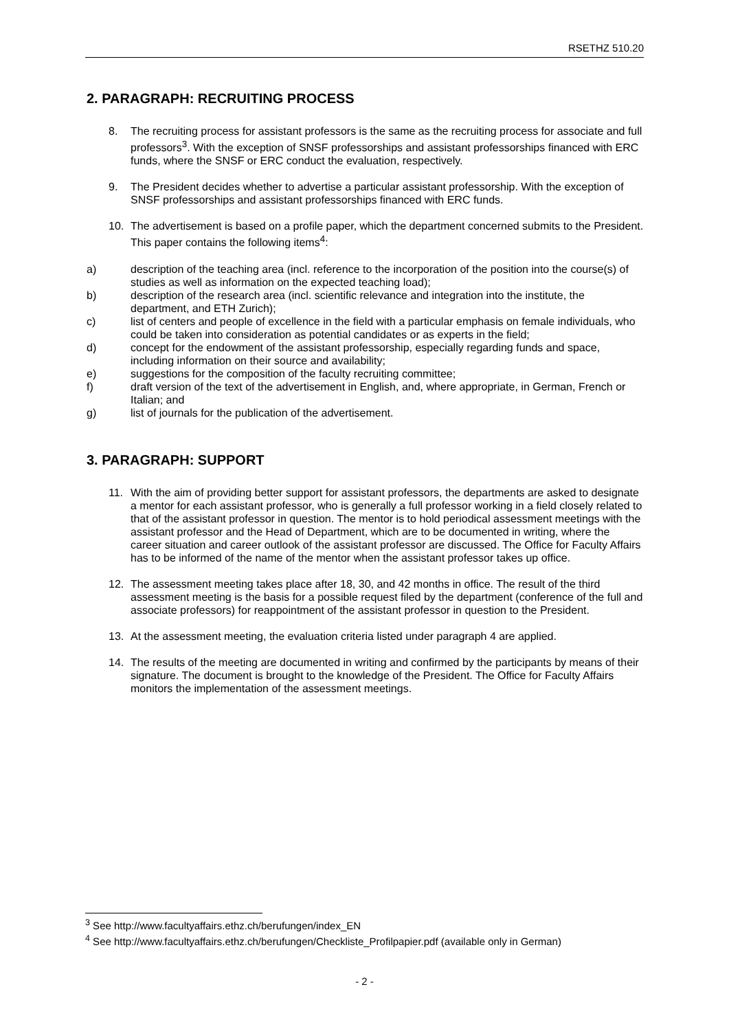RSETHZ 510.20
2. PARAGRAPH: RECRUITING PROCESS
8. The recruiting process for assistant professors is the same as the recruiting process for associate and full professors<sup>3</sup>. With the exception of SNSF professorships and assistant professorships financed with ERC funds, where the SNSF or ERC conduct the evaluation, respectively.
9. The President decides whether to advertise a particular assistant professorship. With the exception of SNSF professorships and assistant professorships financed with ERC funds.
10. The advertisement is based on a profile paper, which the department concerned submits to the President. This paper contains the following items<sup>4</sup>:
a) description of the teaching area (incl. reference to the incorporation of the position into the course(s) of studies as well as information on the expected teaching load);
b) description of the research area (incl. scientific relevance and integration into the institute, the department, and ETH Zurich);
c) list of centers and people of excellence in the field with a particular emphasis on female individuals, who could be taken into consideration as potential candidates or as experts in the field;
d) concept for the endowment of the assistant professorship, especially regarding funds and space, including information on their source and availability;
e) suggestions for the composition of the faculty recruiting committee;
f) draft version of the text of the advertisement in English, and, where appropriate, in German, French or Italian; and
g) list of journals for the publication of the advertisement.
3. PARAGRAPH: SUPPORT
11. With the aim of providing better support for assistant professors, the departments are asked to designate a mentor for each assistant professor, who is generally a full professor working in a field closely related to that of the assistant professor in question. The mentor is to hold periodical assessment meetings with the assistant professor and the Head of Department, which are to be documented in writing, where the career situation and career outlook of the assistant professor are discussed. The Office for Faculty Affairs has to be informed of the name of the mentor when the assistant professor takes up office.
12. The assessment meeting takes place after 18, 30, and 42 months in office. The result of the third assessment meeting is the basis for a possible request filed by the department (conference of the full and associate professors) for reappointment of the assistant professor in question to the President.
13. At the assessment meeting, the evaluation criteria listed under paragraph 4 are applied.
14. The results of the meeting are documented in writing and confirmed by the participants by means of their signature. The document is brought to the knowledge of the President. The Office for Faculty Affairs monitors the implementation of the assessment meetings.
<sup>3</sup> See http://www.facultyaffairs.ethz.ch/berufungen/index_EN
<sup>4</sup> See http://www.facultyaffairs.ethz.ch/berufungen/Checkliste_Profilpapier.pdf (available only in German)
- 2 -